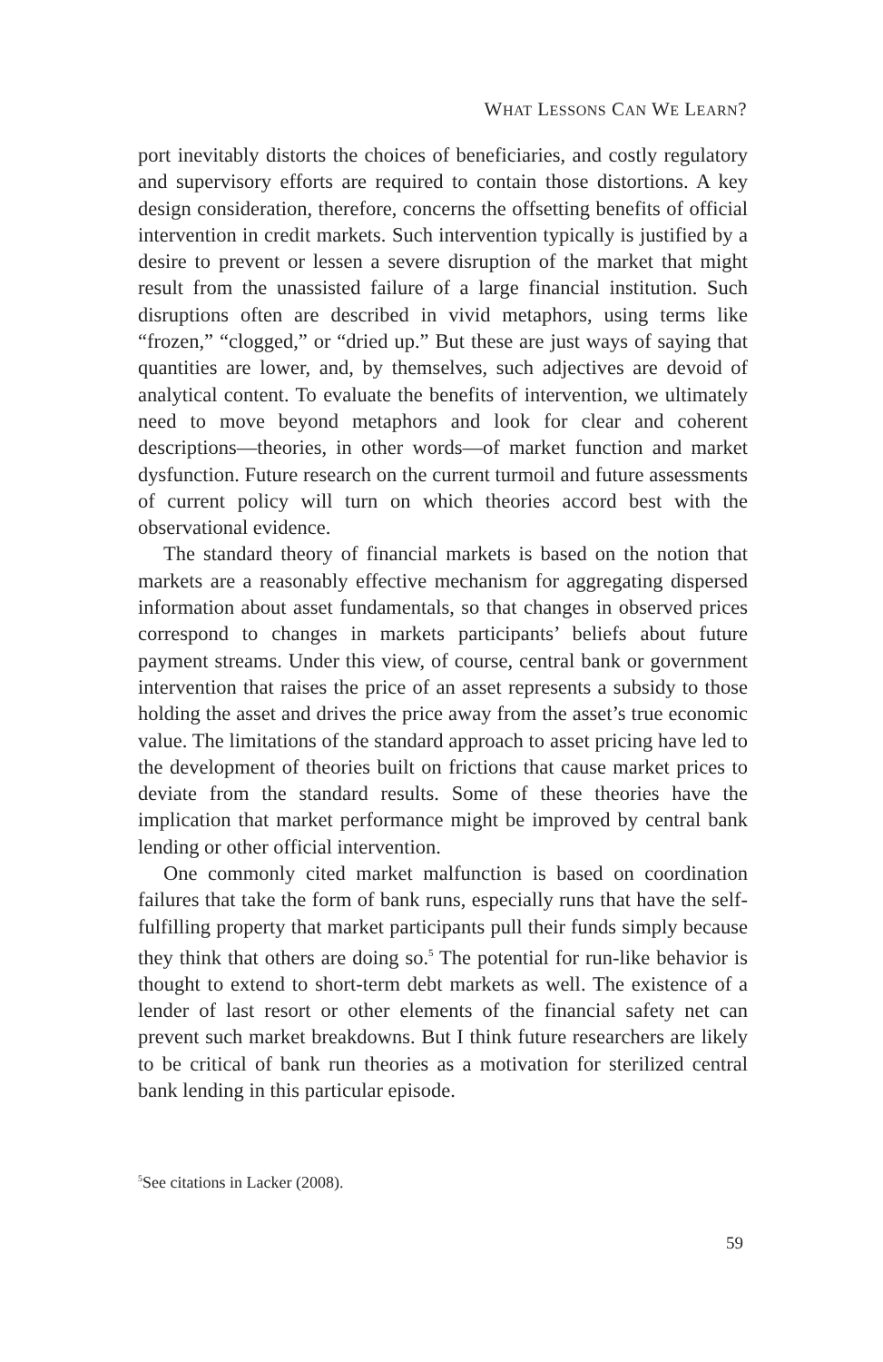WHAT LESSONS CAN WE LEARN?
port inevitably distorts the choices of beneficiaries, and costly regulatory and supervisory efforts are required to contain those distortions. A key design consideration, therefore, concerns the offsetting benefits of official intervention in credit markets. Such intervention typically is justified by a desire to prevent or lessen a severe disruption of the market that might result from the unassisted failure of a large financial institution. Such disruptions often are described in vivid metaphors, using terms like “frozen,” “clogged,” or “dried up.” But these are just ways of saying that quantities are lower, and, by themselves, such adjectives are devoid of analytical content. To evaluate the benefits of intervention, we ultimately need to move beyond metaphors and look for clear and coherent descriptions—theories, in other words—of market function and market dysfunction. Future research on the current turmoil and future assessments of current policy will turn on which theories accord best with the observational evidence.
The standard theory of financial markets is based on the notion that markets are a reasonably effective mechanism for aggregating dispersed information about asset fundamentals, so that changes in observed prices correspond to changes in markets participants’ beliefs about future payment streams. Under this view, of course, central bank or government intervention that raises the price of an asset represents a subsidy to those holding the asset and drives the price away from the asset’s true economic value. The limitations of the standard approach to asset pricing have led to the development of theories built on frictions that cause market prices to deviate from the standard results. Some of these theories have the implication that market performance might be improved by central bank lending or other official intervention.
One commonly cited market malfunction is based on coordination failures that take the form of bank runs, especially runs that have the self-fulfilling property that market participants pull their funds simply because they think that others are doing so.<sup>5</sup> The potential for run-like behavior is thought to extend to short-term debt markets as well. The existence of a lender of last resort or other elements of the financial safety net can prevent such market breakdowns. But I think future researchers are likely to be critical of bank run theories as a motivation for sterilized central bank lending in this particular episode.
<sup>5</sup> See citations in Lacker (2008).
59